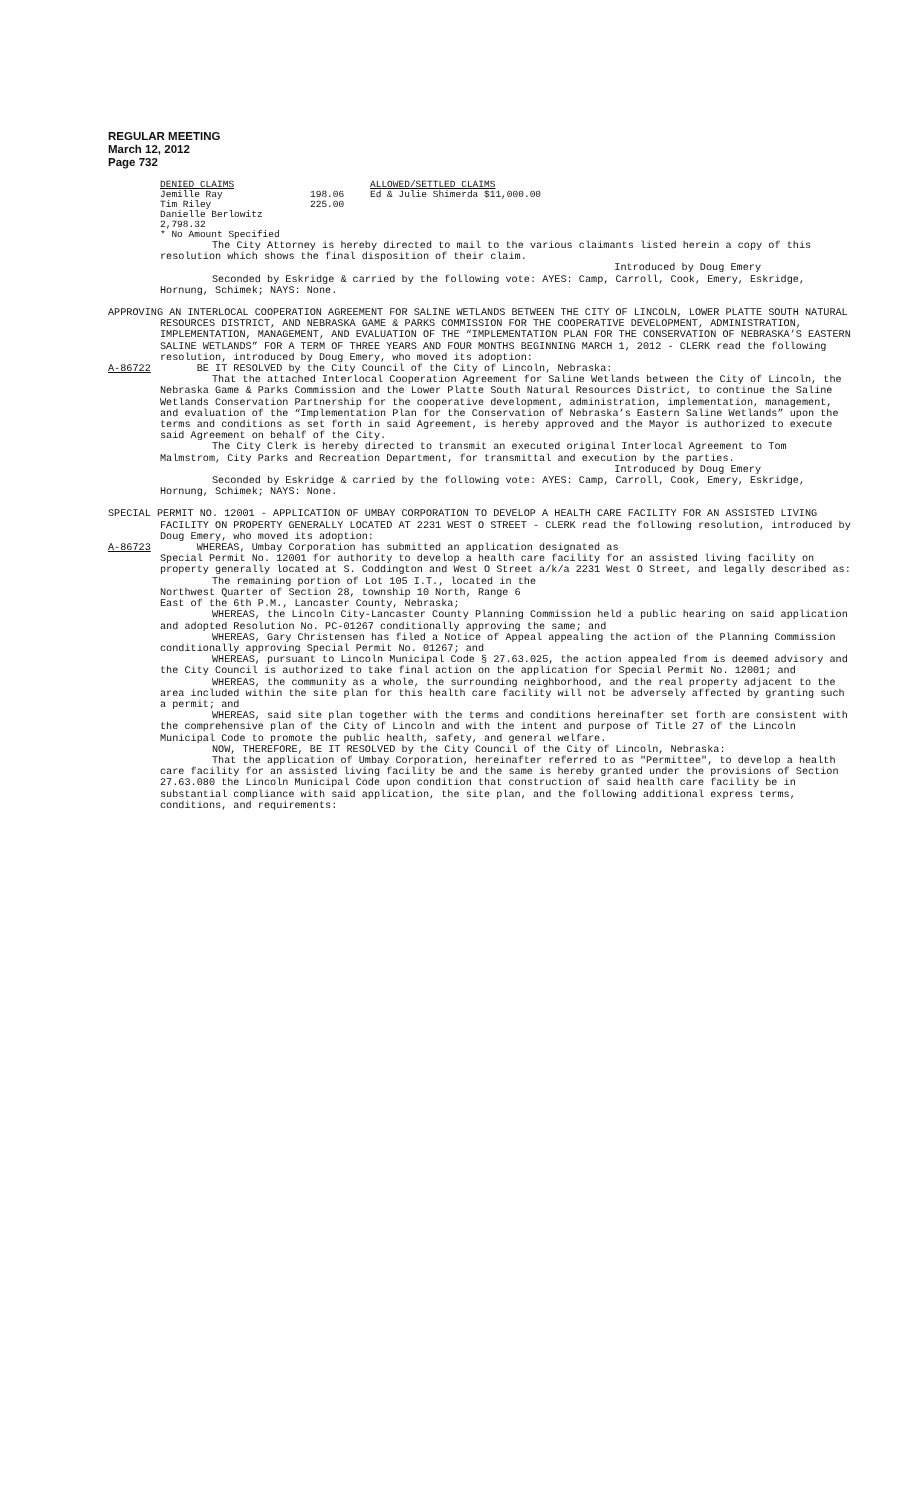REGULAR MEETING
March 12, 2012
Page 732
DENIED CLAIMS ALLOWED/SETTLED CLAIMS Jemille Ray 198.06 Ed & Julie Shimerda $11,000.00 Tim Riley 225.00 Danielle Berlowitz 2,798.32 * No Amount Specified
The City Attorney is hereby directed to mail to the various claimants listed herein a copy of this resolution which shows the final disposition of their claim.
Introduced by Doug Emery
Seconded by Eskridge & carried by the following vote: AYES: Camp, Carroll, Cook, Emery, Eskridge, Hornung, Schimek; NAYS: None.
APPROVING AN INTERLOCAL COOPERATION AGREEMENT FOR SALINE WETLANDS BETWEEN THE CITY OF LINCOLN, LOWER PLATTE SOUTH NATURAL RESOURCES DISTRICT, AND NEBRASKA GAME & PARKS COMMISSION FOR THE COOPERATIVE DEVELOPMENT, ADMINISTRATION, IMPLEMENTATION, MANAGEMENT, AND EVALUATION OF THE “IMPLEMENTATION PLAN FOR THE CONSERVATION OF NEBRASKA’S EASTERN SALINE WETLANDS” FOR A TERM OF THREE YEARS AND FOUR MONTHS BEGINNING MARCH 1, 2012 - CLERK read the following resolution, introduced by Doug Emery, who moved its adoption:
A-86722 BE IT RESOLVED by the City Council of the City of Lincoln, Nebraska:
That the attached Interlocal Cooperation Agreement for Saline Wetlands between the City of Lincoln, the Nebraska Game & Parks Commission and the Lower Platte South Natural Resources District, to continue the Saline Wetlands Conservation Partnership for the cooperative development, administration, implementation, management, and evaluation of the “Implementation Plan for the Conservation of Nebraska’s Eastern Saline Wetlands” upon the terms and conditions as set forth in said Agreement, is hereby approved and the Mayor is authorized to execute said Agreement on behalf of the City.
The City Clerk is hereby directed to transmit an executed original Interlocal Agreement to Tom Malmstrom, City Parks and Recreation Department, for transmittal and execution by the parties.
Introduced by Doug Emery
Seconded by Eskridge & carried by the following vote: AYES: Camp, Carroll, Cook, Emery, Eskridge, Hornung, Schimek; NAYS: None.
SPECIAL PERMIT NO. 12001 - APPLICATION OF UMBAY CORPORATION TO DEVELOP A HEALTH CARE FACILITY FOR AN ASSISTED LIVING FACILITY ON PROPERTY GENERALLY LOCATED AT 2231 WEST O STREET - CLERK read the following resolution, introduced by Doug Emery, who moved its adoption:
A-86723 WHEREAS, Umbay Corporation has submitted an application designated as
Special Permit No. 12001 for authority to develop a health care facility for an assisted living facility on property generally located at S. Coddington and West O Street a/k/a 2231 West O Street, and legally described as:
The remaining portion of Lot 105 I.T., located in the
Northwest Quarter of Section 28, township 10 North, Range 6
East of the 6th P.M., Lancaster County, Nebraska;
WHEREAS, the Lincoln City-Lancaster County Planning Commission held a public hearing on said application and adopted Resolution No. PC-01267 conditionally approving the same; and
WHEREAS, Gary Christensen has filed a Notice of Appeal appealing the action of the Planning Commission conditionally approving Special Permit No. 01267; and
WHEREAS, pursuant to Lincoln Municipal Code § 27.63.025, the action appealed from is deemed advisory and the City Council is authorized to take final action on the application for Special Permit No. 12001; and
WHEREAS, the community as a whole, the surrounding neighborhood, and the real property adjacent to the area included within the site plan for this health care facility will not be adversely affected by granting such a permit; and
WHEREAS, said site plan together with the terms and conditions hereinafter set forth are consistent with the comprehensive plan of the City of Lincoln and with the intent and purpose of Title 27 of the Lincoln Municipal Code to promote the public health, safety, and general welfare.
NOW, THEREFORE, BE IT RESOLVED by the City Council of the City of Lincoln, Nebraska:
That the application of Umbay Corporation, hereinafter referred to as "Permittee", to develop a health care facility for an assisted living facility be and the same is hereby granted under the provisions of Section 27.63.080 the Lincoln Municipal Code upon condition that construction of said health care facility be in substantial compliance with said application, the site plan, and the following additional express terms, conditions, and requirements: